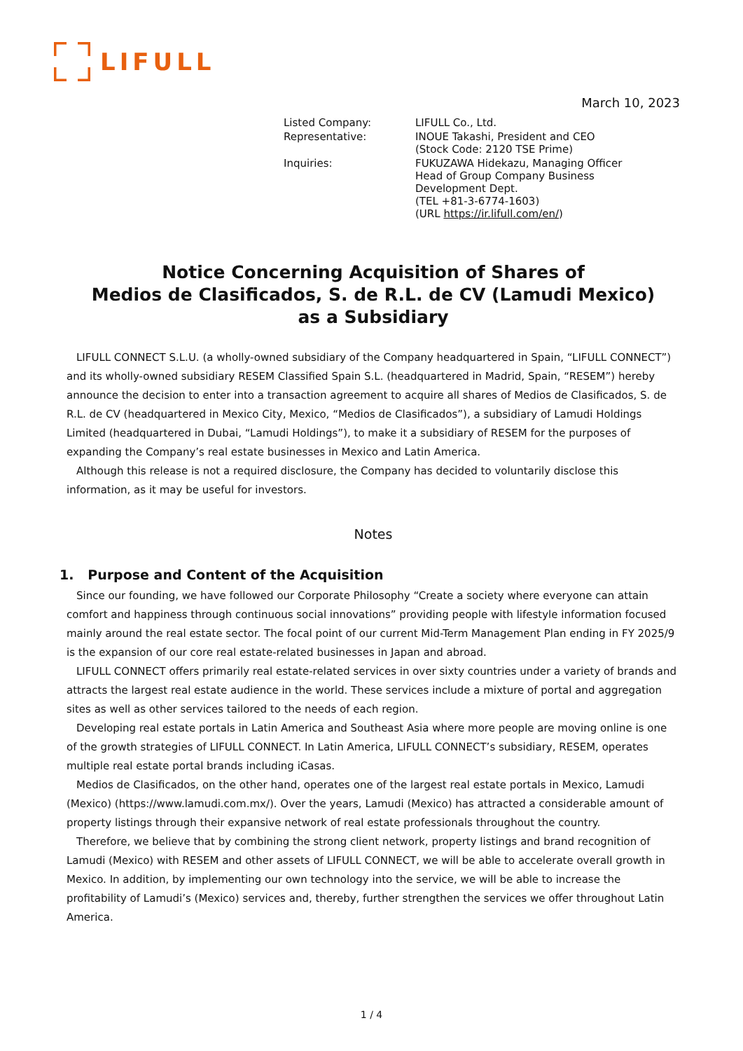LIFULL
March 10, 2023
| Listed Company: | LIFULL Co., Ltd. |
| Representative: | INOUE Takashi, President and CEO (Stock Code: 2120 TSE Prime) |
| Inquiries: | FUKUZAWA Hidekazu, Managing Officer Head of Group Company Business Development Dept. (TEL +81-3-6774-1603) (URL https://ir.lifull.com/en/ ) |
Notice Concerning Acquisition of Shares of
Medios de Clasificados, S. de R.L. de CV (Lamudi Mexico)
as a Subsidiary
LIFULL CONNECT S.L.U. (a wholly-owned subsidiary of the Company headquartered in Spain, “LIFULL CONNECT”) and its wholly-owned subsidiary RESEM Classified Spain S.L. (headquartered in Madrid, Spain, “RESEM”) hereby announce the decision to enter into a transaction agreement to acquire all shares of Medios de Clasificados, S. de R.L. de CV (headquartered in Mexico City, Mexico, “Medios de Clasificados”), a subsidiary of Lamudi Holdings Limited (headquartered in Dubai, “Lamudi Holdings”), to make it a subsidiary of RESEM for the purposes of expanding the Company’s real estate businesses in Mexico and Latin America.
Although this release is not a required disclosure, the Company has decided to voluntarily disclose this information, as it may be useful for investors.
Notes
1. Purpose and Content of the Acquisition
Since our founding, we have followed our Corporate Philosophy “Create a society where everyone can attain comfort and happiness through continuous social innovations” providing people with lifestyle information focused mainly around the real estate sector. The focal point of our current Mid-Term Management Plan ending in FY 2025/9 is the expansion of our core real estate-related businesses in Japan and abroad.
LIFULL CONNECT offers primarily real estate-related services in over sixty countries under a variety of brands and attracts the largest real estate audience in the world. These services include a mixture of portal and aggregation sites as well as other services tailored to the needs of each region.
Developing real estate portals in Latin America and Southeast Asia where more people are moving online is one of the growth strategies of LIFULL CONNECT. In Latin America, LIFULL CONNECT’s subsidiary, RESEM, operates multiple real estate portal brands including iCasas.
Medios de Clasificados, on the other hand, operates one of the largest real estate portals in Mexico, Lamudi (Mexico) (https://www.lamudi.com.mx/). Over the years, Lamudi (Mexico) has attracted a considerable amount of property listings through their expansive network of real estate professionals throughout the country.
Therefore, we believe that by combining the strong client network, property listings and brand recognition of Lamudi (Mexico) with RESEM and other assets of LIFULL CONNECT, we will be able to accelerate overall growth in Mexico. In addition, by implementing our own technology into the service, we will be able to increase the profitability of Lamudi’s (Mexico) services and, thereby, further strengthen the services we offer throughout Latin America.
1 / 4